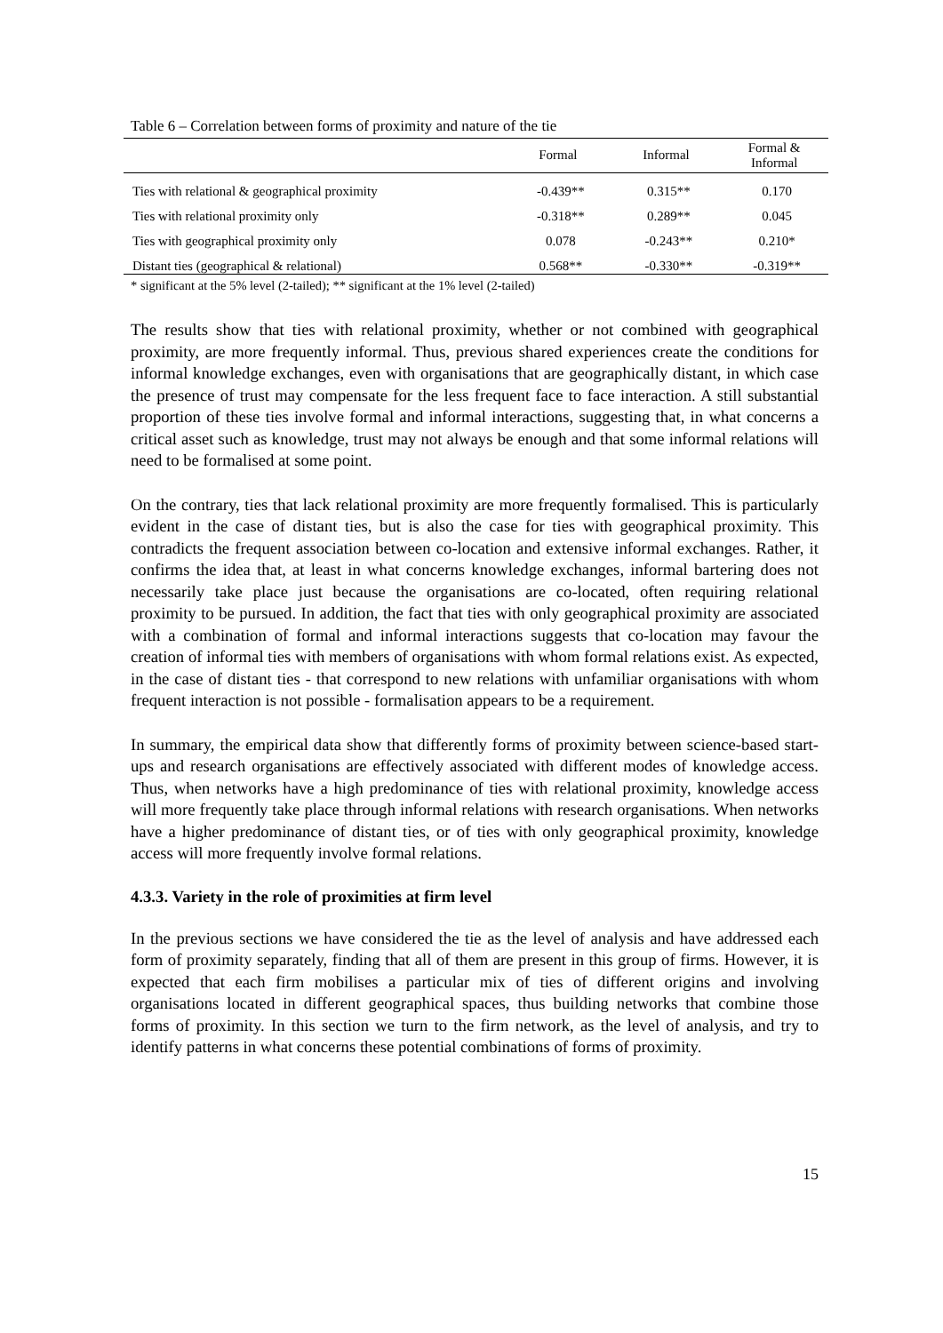Table 6 – Correlation between forms of proximity and nature of the tie
| | Formal | Informal | Formal & Informal |
| --- | --- | --- | --- |
| Ties with relational & geographical proximity | -0.439** | 0.315** | 0.170 |
| Ties with relational proximity only | -0.318** | 0.289** | 0.045 |
| Ties with geographical proximity only | 0.078 | -0.243** | 0.210* |
| Distant ties (geographical & relational) | 0.568** | -0.330** | -0.319** |
* significant at the 5% level (2-tailed); ** significant at the 1% level (2-tailed)
The results show that ties with relational proximity, whether or not combined with geographical proximity, are more frequently informal. Thus, previous shared experiences create the conditions for informal knowledge exchanges, even with organisations that are geographically distant, in which case the presence of trust may compensate for the less frequent face to face interaction. A still substantial proportion of these ties involve formal and informal interactions, suggesting that, in what concerns a critical asset such as knowledge, trust may not always be enough and that some informal relations will need to be formalised at some point.
On the contrary, ties that lack relational proximity are more frequently formalised. This is particularly evident in the case of distant ties, but is also the case for ties with geographical proximity. This contradicts the frequent association between co-location and extensive informal exchanges. Rather, it confirms the idea that, at least in what concerns knowledge exchanges, informal bartering does not necessarily take place just because the organisations are co-located, often requiring relational proximity to be pursued. In addition, the fact that ties with only geographical proximity are associated with a combination of formal and informal interactions suggests that co-location may favour the creation of informal ties with members of organisations with whom formal relations exist. As expected, in the case of distant ties - that correspond to new relations with unfamiliar organisations with whom frequent interaction is not possible - formalisation appears to be a requirement.
In summary, the empirical data show that differently forms of proximity between science-based start-ups and research organisations are effectively associated with different modes of knowledge access. Thus, when networks have a high predominance of ties with relational proximity, knowledge access will more frequently take place through informal relations with research organisations. When networks have a higher predominance of distant ties, or of ties with only geographical proximity, knowledge access will more frequently involve formal relations.
4.3.3. Variety in the role of proximities at firm level
In the previous sections we have considered the tie as the level of analysis and have addressed each form of proximity separately, finding that all of them are present in this group of firms. However, it is expected that each firm mobilises a particular mix of ties of different origins and involving organisations located in different geographical spaces, thus building networks that combine those forms of proximity. In this section we turn to the firm network, as the level of analysis, and try to identify patterns in what concerns these potential combinations of forms of proximity.
15